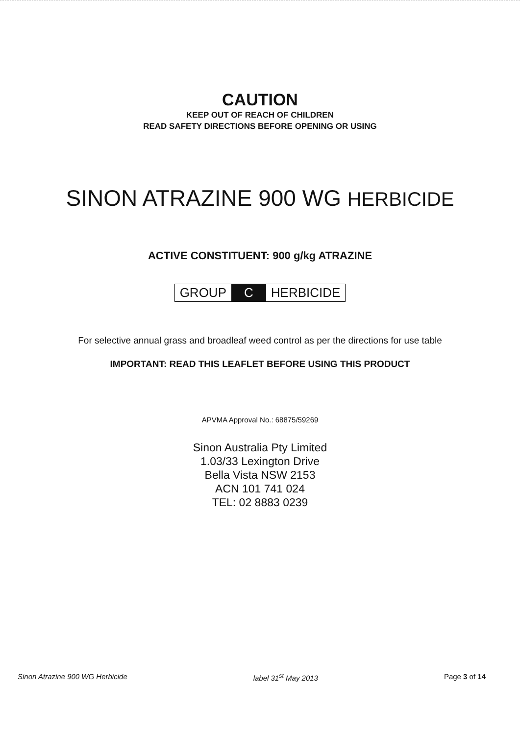CAUTION
KEEP OUT OF REACH OF CHILDREN
READ SAFETY DIRECTIONS BEFORE OPENING OR USING
SINON ATRAZINE 900 WG HERBICIDE
ACTIVE CONSTITUENT: 900 g/kg ATRAZINE
GROUP C HERBICIDE
For selective annual grass and broadleaf weed control as per the directions for use table
IMPORTANT: READ THIS LEAFLET BEFORE USING THIS PRODUCT
APVMA Approval No.: 68875/59269
Sinon Australia Pty Limited
1.03/33 Lexington Drive
Bella Vista NSW 2153
ACN 101 741 024
TEL: 02 8883 0239
Sinon Atrazine 900 WG Herbicide label 31<sup>st</sup> May 2013 Page 3 of 14